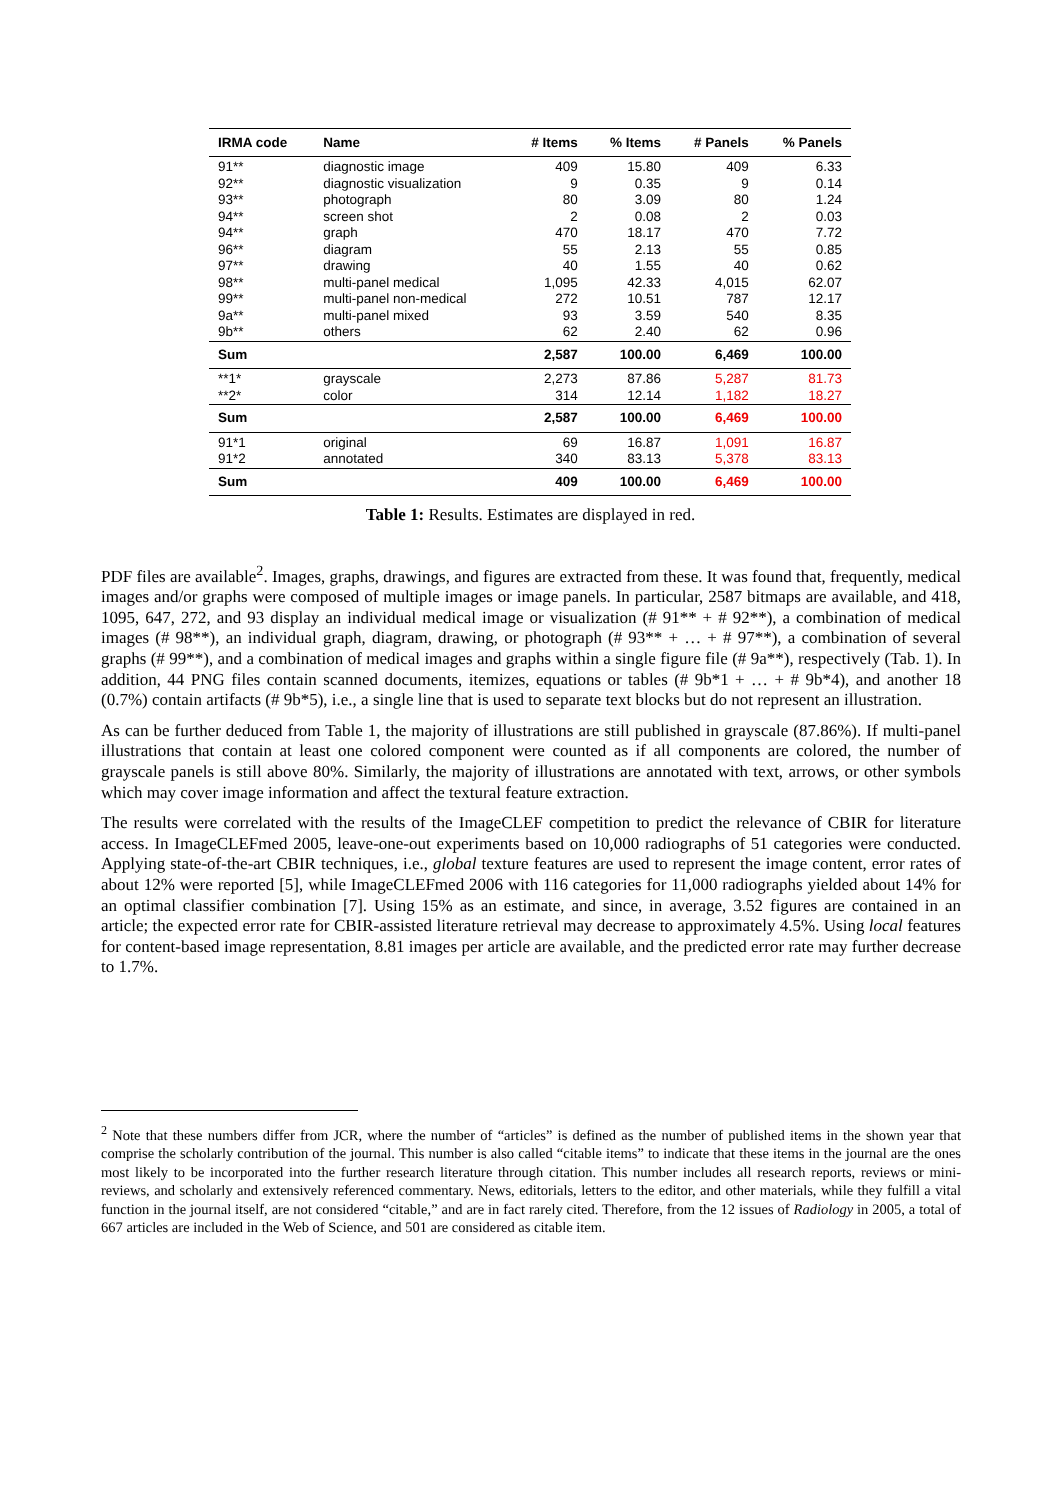| IRMA code | Name | # Items | % Items | # Panels | % Panels |
| --- | --- | --- | --- | --- | --- |
| 91** | diagnostic image | 409 | 15.80 | 409 | 6.33 |
| 92** | diagnostic visualization | 9 | 0.35 | 9 | 0.14 |
| 93** | photograph | 80 | 3.09 | 80 | 1.24 |
| 94** | screen shot | 2 | 0.08 | 2 | 0.03 |
| 94** | graph | 470 | 18.17 | 470 | 7.72 |
| 96** | diagram | 55 | 2.13 | 55 | 0.85 |
| 97** | drawing | 40 | 1.55 | 40 | 0.62 |
| 98** | multi-panel medical | 1,095 | 42.33 | 4,015 | 62.07 |
| 99** | multi-panel non-medical | 272 | 10.51 | 787 | 12.17 |
| 9a** | multi-panel mixed | 93 | 3.59 | 540 | 8.35 |
| 9b** | others | 62 | 2.40 | 62 | 0.96 |
| Sum | | 2,587 | 100.00 | 6,469 | 100.00 |
| **1* | grayscale | 2,273 | 87.86 | 5,287 | 81.73 |
| **2* | color | 314 | 12.14 | 1,182 | 18.27 |
| Sum | | 2,587 | 100.00 | 6,469 | 100.00 |
| 91*1 | original | 69 | 16.87 | 1,091 | 16.87 |
| 91*2 | annotated | 340 | 83.13 | 5,378 | 83.13 |
| Sum | | 409 | 100.00 | 6,469 | 100.00 |
Table 1: Results. Estimates are displayed in red.
PDF files are available<sup>2</sup>. Images, graphs, drawings, and figures are extracted from these. It was found that, frequently, medical images and/or graphs were composed of multiple images or image panels. In particular, 2587 bitmaps are available, and 418, 1095, 647, 272, and 93 display an individual medical image or visualization (# 91** + # 92**), a combination of medical images (# 98**), an individual graph, diagram, drawing, or photograph (# 93** + … + # 97**), a combination of several graphs (# 99**), and a combination of medical images and graphs within a single figure file (# 9a**), respectively (Tab. 1). In addition, 44 PNG files contain scanned documents, itemizes, equations or tables (# 9b*1 + … + # 9b*4), and another 18 (0.7%) contain artifacts (# 9b*5), i.e., a single line that is used to separate text blocks but do not represent an illustration.
As can be further deduced from Table 1, the majority of illustrations are still published in grayscale (87.86%). If multi-panel illustrations that contain at least one colored component were counted as if all components are colored, the number of grayscale panels is still above 80%. Similarly, the majority of illustrations are annotated with text, arrows, or other symbols which may cover image information and affect the textural feature extraction.
The results were correlated with the results of the ImageCLEF competition to predict the relevance of CBIR for literature access. In ImageCLEFmed 2005, leave-one-out experiments based on 10,000 radiographs of 51 categories were conducted. Applying state-of-the-art CBIR techniques, i.e., global texture features are used to represent the image content, error rates of about 12% were reported [5], while ImageCLEFmed 2006 with 116 categories for 11,000 radiographs yielded about 14% for an optimal classifier combination [7]. Using 15% as an estimate, and since, in average, 3.52 figures are contained in an article; the expected error rate for CBIR-assisted literature retrieval may decrease to approximately 4.5%. Using local features for content-based image representation, 8.81 images per article are available, and the predicted error rate may further decrease to 1.7%.
<sup>2</sup> Note that these numbers differ from JCR, where the number of “articles” is defined as the number of published items in the shown year that comprise the scholarly contribution of the journal. This number is also called “citable items” to indicate that these items in the journal are the ones most likely to be incorporated into the further research literature through citation. This number includes all research reports, reviews or mini-reviews, and scholarly and extensively referenced commentary. News, editorials, letters to the editor, and other materials, while they fulfill a vital function in the journal itself, are not considered “citable,” and are in fact rarely cited. Therefore, from the 12 issues of Radiology in 2005, a total of 667 articles are included in the Web of Science, and 501 are considered as citable item.